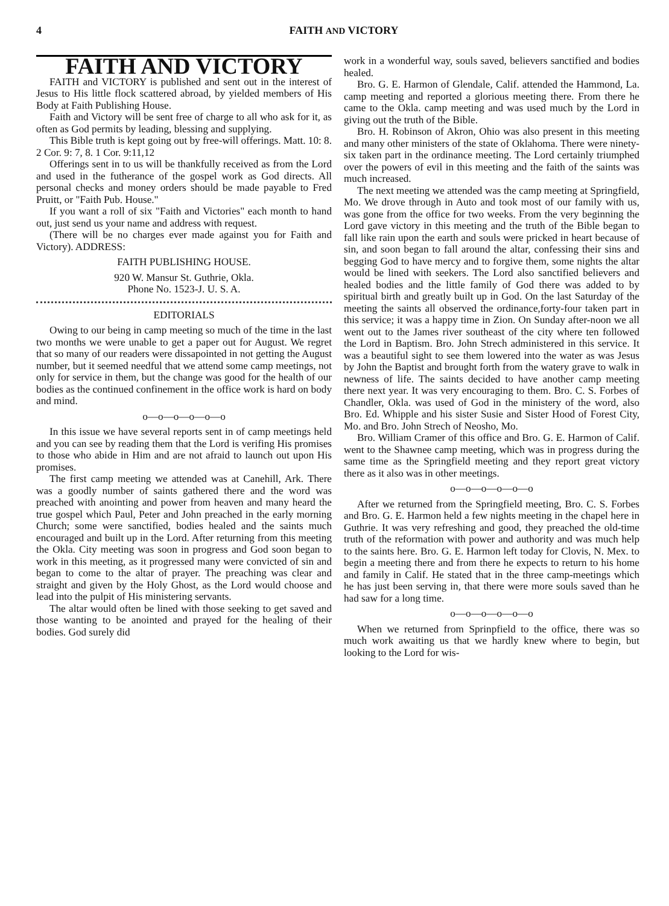4 FAITH AND VICTORY
FAITH AND VICTORY
FAITH and VICTORY is published and sent out in the interest of Jesus to His little flock scattered abroad, by yielded members of His Body at Faith Publishing House.
Faith and Victory will be sent free of charge to all who ask for it, as often as God permits by leading, blessing and supplying.
This Bible truth is kept going out by free-will offerings. Matt. 10: 8. 2 Cor. 9: 7, 8. 1 Cor. 9:11,12
Offerings sent in to us will be thankfully received as from the Lord and used in the futherance of the gospel work as God directs. All personal checks and money orders should be made payable to Fred Pruitt, or "Faith Pub. House."
If you want a roll of six "Faith and Victories" each month to hand out, just send us your name and address with request.
(There will be no charges ever made against you for Faith and Victory). ADDRESS:
FAITH PUBLISHING HOUSE.
920 W. Mansur St. Guthrie, Okla.
Phone No. 1523-J. U. S. A.
EDITORIALS
Owing to our being in camp meeting so much of the time in the last two months we were unable to get a paper out for August. We regret that so many of our readers were dissapointed in not getting the August number, but it seemed needful that we attend some camp meetings, not only for service in them, but the change was good for the health of our bodies as the continued confinement in the office work is hard on body and mind.
o—o—o—o—o—o
In this issue we have several reports sent in of camp meetings held and you can see by reading them that the Lord is verifing His promises to those who abide in Him and are not afraid to launch out upon His promises.
The first camp meeting we attended was at Canehill, Ark. There was a goodly number of saints gathered there and the word was preached with anointing and power from heaven and many heard the true gospel which Paul, Peter and John preached in the early morning Church; some were sanctified, bodies healed and the saints much encouraged and built up in the Lord. After returning from this meeting the Okla. City meeting was soon in progress and God soon began to work in this meeting, as it progressed many were convicted of sin and began to come to the altar of prayer. The preaching was clear and straight and given by the Holy Ghost, as the Lord would choose and lead into the pulpit of His ministering servants.
The altar would often be lined with those seeking to get saved and those wanting to be anointed and prayed for the healing of their bodies. God surely did
work in a wonderful way, souls saved, believers sanctified and bodies healed.
Bro. G. E. Harmon of Glendale, Calif. attended the Hammond, La. camp meeting and reported a glorious meeting there. From there he came to the Okla. camp meeting and was used much by the Lord in giving out the truth of the Bible.
Bro. H. Robinson of Akron, Ohio was also present in this meeting and many other ministers of the state of Oklahoma. There were ninety-six taken part in the ordinance meeting. The Lord certainly triumphed over the powers of evil in this meeting and the faith of the saints was much increased.
The next meeting we attended was the camp meeting at Springfield, Mo. We drove through in Auto and took most of our family with us, was gone from the office for two weeks. From the very beginning the Lord gave victory in this meeting and the truth of the Bible began to fall like rain upon the earth and souls were pricked in heart because of sin, and soon began to fall around the altar, confessing their sins and begging God to have mercy and to forgive them, some nights the altar would be lined with seekers. The Lord also sanctified believers and healed bodies and the little family of God there was added to by spiritual birth and greatly built up in God. On the last Saturday of the meeting the saints all observed the ordinance,forty-four taken part in this service; it was a happy time in Zion. On Sunday after-noon we all went out to the James river southeast of the city where ten followed the Lord in Baptism. Bro. John Strech administered in this service. It was a beautiful sight to see them lowered into the water as was Jesus by John the Baptist and brought forth from the watery grave to walk in newness of life. The saints decided to have another camp meeting there next year. It was very encouraging to them. Bro. C. S. Forbes of Chandler, Okla. was used of God in the ministery of the word, also Bro. Ed. Whipple and his sister Susie and Sister Hood of Forest City, Mo. and Bro. John Strech of Neosho, Mo.
Bro. William Cramer of this office and Bro. G. E. Harmon of Calif. went to the Shawnee camp meeting, which was in progress during the same time as the Springfield meeting and they report great victory there as it also was in other meetings.
o—o—o—o—o—o
After we returned from the Springfield meeting, Bro. C. S. Forbes and Bro. G. E. Harmon held a few nights meeting in the chapel here in Guthrie. It was very refreshing and good, they preached the old-time truth of the reformation with power and authority and was much help to the saints here. Bro. G. E. Harmon left today for Clovis, N. Mex. to begin a meeting there and from there he expects to return to his home and family in Calif. He stated that in the three camp-meetings which he has just been serving in, that there were more souls saved than he had saw for a long time.
o—o—o—o—o—o
When we returned from Sprinpfield to the office, there was so much work awaiting us that we hardly knew where to begin, but looking to the Lord for wis-